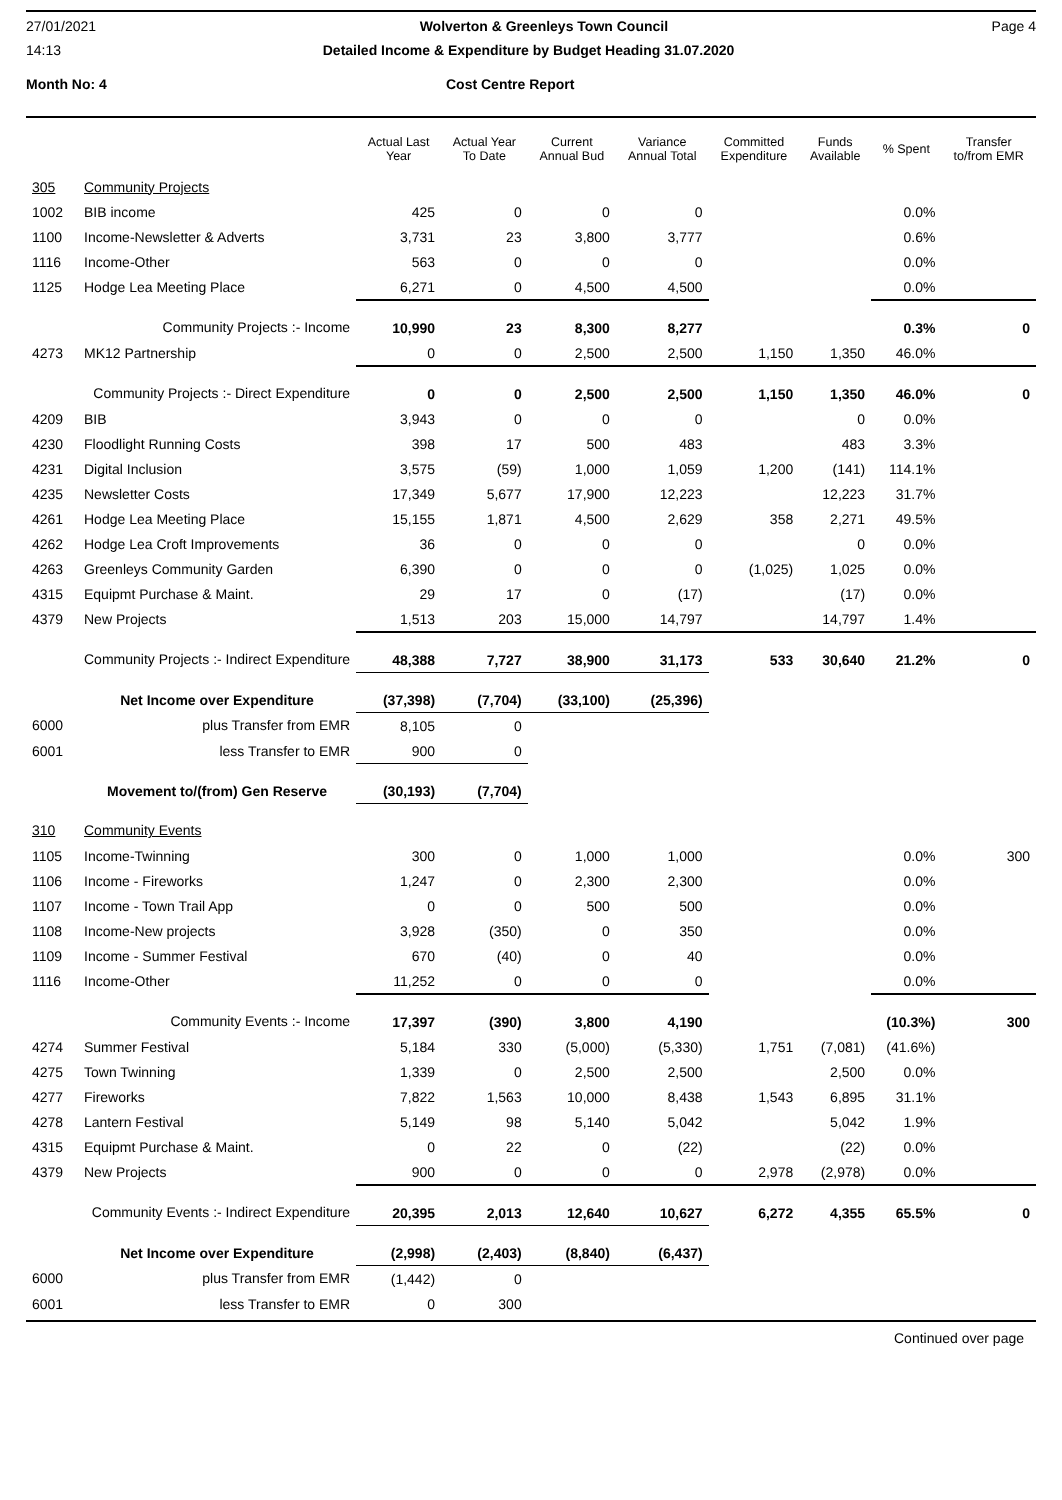27/01/2021 Wolverton & Greenleys Town Council Page 4
14:13 Detailed Income & Expenditure by Budget Heading 31.07.2020
Month No: 4 Cost Centre Report
| | | Actual Last Year | Actual Year To Date | Current Annual Bud | Variance Annual Total | Committed Expenditure | Funds Available | % Spent | Transfer to/from EMR |
| --- | --- | --- | --- | --- | --- | --- | --- | --- | --- |
| 305 | Community Projects | | | | | | | | |
| 1002 | BIB income | 425 | 0 | 0 | 0 | | | 0.0% | |
| 1100 | Income-Newsletter & Adverts | 3,731 | 23 | 3,800 | 3,777 | | | 0.6% | |
| 1116 | Income-Other | 563 | 0 | 0 | 0 | | | 0.0% | |
| 1125 | Hodge Lea Meeting Place | 6,271 | 0 | 4,500 | 4,500 | | | 0.0% | |
| | Community Projects :- Income | 10,990 | 23 | 8,300 | 8,277 | | | 0.3% | 0 |
| 4273 | MK12 Partnership | 0 | 0 | 2,500 | 2,500 | 1,150 | 1,350 | 46.0% | |
| | Community Projects :- Direct Expenditure | 0 | 0 | 2,500 | 2,500 | 1,150 | 1,350 | 46.0% | 0 |
| 4209 | BIB | 3,943 | 0 | 0 | 0 | | 0 | 0.0% | |
| 4230 | Floodlight Running Costs | 398 | 17 | 500 | 483 | | 483 | 3.3% | |
| 4231 | Digital Inclusion | 3,575 | (59) | 1,000 | 1,059 | 1,200 | (141) | 114.1% | |
| 4235 | Newsletter Costs | 17,349 | 5,677 | 17,900 | 12,223 | | 12,223 | 31.7% | |
| 4261 | Hodge Lea Meeting Place | 15,155 | 1,871 | 4,500 | 2,629 | 358 | 2,271 | 49.5% | |
| 4262 | Hodge Lea Croft Improvements | 36 | 0 | 0 | 0 | | 0 | 0.0% | |
| 4263 | Greenleys Community Garden | 6,390 | 0 | 0 | 0 | (1,025) | 1,025 | 0.0% | |
| 4315 | Equipmt Purchase & Maint. | 29 | 17 | 0 | (17) | | (17) | 0.0% | |
| 4379 | New Projects | 1,513 | 203 | 15,000 | 14,797 | | 14,797 | 1.4% | |
| | Community Projects :- Indirect Expenditure | 48,388 | 7,727 | 38,900 | 31,173 | 533 | 30,640 | 21.2% | 0 |
| | Net Income over Expenditure | (37,398) | (7,704) | (33,100) | (25,396) | | | | |
| 6000 | plus Transfer from EMR | 8,105 | 0 | | | | | | |
| 6001 | less Transfer to EMR | 900 | 0 | | | | | | |
| | Movement to/(from) Gen Reserve | (30,193) | (7,704) | | | | | | |
| 310 | Community Events | | | | | | | | |
| 1105 | Income-Twinning | 300 | 0 | 1,000 | 1,000 | | | 0.0% | 300 |
| 1106 | Income - Fireworks | 1,247 | 0 | 2,300 | 2,300 | | | 0.0% | |
| 1107 | Income - Town Trail App | 0 | 0 | 500 | 500 | | | 0.0% | |
| 1108 | Income-New projects | 3,928 | (350) | 0 | 350 | | | 0.0% | |
| 1109 | Income - Summer Festival | 670 | (40) | 0 | 40 | | | 0.0% | |
| 1116 | Income-Other | 11,252 | 0 | 0 | 0 | | | 0.0% | |
| | Community Events :- Income | 17,397 | (390) | 3,800 | 4,190 | | | (10.3%) | 300 |
| 4274 | Summer Festival | 5,184 | 330 | (5,000) | (5,330) | 1,751 | (7,081) | (41.6%) | |
| 4275 | Town Twinning | 1,339 | 0 | 2,500 | 2,500 | | 2,500 | 0.0% | |
| 4277 | Fireworks | 7,822 | 1,563 | 10,000 | 8,438 | 1,543 | 6,895 | 31.1% | |
| 4278 | Lantern Festival | 5,149 | 98 | 5,140 | 5,042 | | 5,042 | 1.9% | |
| 4315 | Equipmt Purchase & Maint. | 0 | 22 | 0 | (22) | | (22) | 0.0% | |
| 4379 | New Projects | 900 | 0 | 0 | 0 | 2,978 | (2,978) | 0.0% | |
| | Community Events :- Indirect Expenditure | 20,395 | 2,013 | 12,640 | 10,627 | 6,272 | 4,355 | 65.5% | 0 |
| | Net Income over Expenditure | (2,998) | (2,403) | (8,840) | (6,437) | | | | |
| 6000 | plus Transfer from EMR | (1,442) | 0 | | | | | | |
| 6001 | less Transfer to EMR | 0 | 300 | | | | | | |
Continued over page